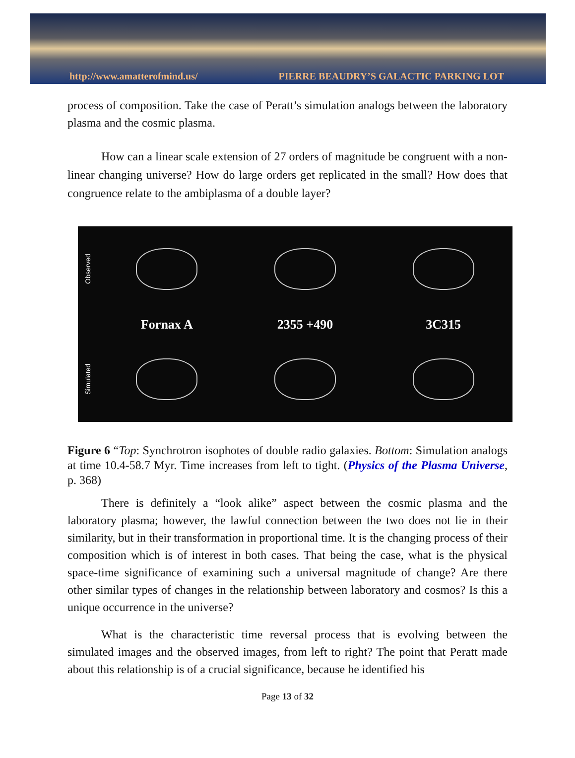http://www.amatterofmind.us/ PIERRE BEAUDRY’S GALACTIC PARKING LOT
process of composition. Take the case of Peratt’s simulation analogs between the laboratory plasma and the cosmic plasma.
How can a linear scale extension of 27 orders of magnitude be congruent with a non-linear changing universe? How do large orders get replicated in the small? How does that congruence relate to the ambiplasma of a double layer?
Observed
Fornax A
2355 +490
3C315
Simulated
Figure 6 “Top: Synchrotron isophotes of double radio galaxies. Bottom: Simulation analogs at time 10.4-58.7 Myr. Time increases from left to tight. (Physics of the Plasma Universe, p. 368)
There is definitely a “look alike” aspect between the cosmic plasma and the laboratory plasma; however, the lawful connection between the two does not lie in their similarity, but in their transformation in proportional time. It is the changing process of their composition which is of interest in both cases. That being the case, what is the physical space-time significance of examining such a universal magnitude of change? Are there other similar types of changes in the relationship between laboratory and cosmos? Is this a unique occurrence in the universe?
What is the characteristic time reversal process that is evolving between the simulated images and the observed images, from left to right? The point that Peratt made about this relationship is of a crucial significance, because he identified his
Page 13 of 32